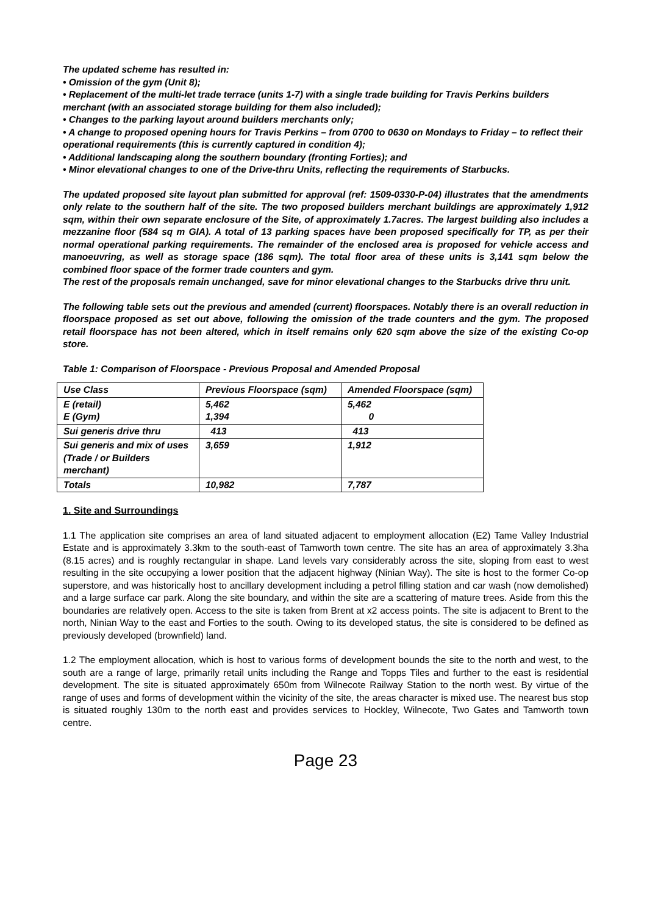The updated scheme has resulted in:
• Omission of the gym (Unit 8);
• Replacement of the multi-let trade terrace (units 1-7) with a single trade building for Travis Perkins builders merchant (with an associated storage building for them also included);
• Changes to the parking layout around builders merchants only;
• A change to proposed opening hours for Travis Perkins – from 0700 to 0630 on Mondays to Friday – to reflect their operational requirements (this is currently captured in condition 4);
• Additional landscaping along the southern boundary (fronting Forties); and
• Minor elevational changes to one of the Drive-thru Units, reflecting the requirements of Starbucks.
The updated proposed site layout plan submitted for approval (ref: 1509-0330-P-04) illustrates that the amendments only relate to the southern half of the site. The two proposed builders merchant buildings are approximately 1,912 sqm, within their own separate enclosure of the Site, of approximately 1.7acres. The largest building also includes a mezzanine floor (584 sq m GIA). A total of 13 parking spaces have been proposed specifically for TP, as per their normal operational parking requirements. The remainder of the enclosed area is proposed for vehicle access and manoeuvring, as well as storage space (186 sqm). The total floor area of these units is 3,141 sqm below the combined floor space of the former trade counters and gym.
The rest of the proposals remain unchanged, save for minor elevational changes to the Starbucks drive thru unit.
The following table sets out the previous and amended (current) floorspaces. Notably there is an overall reduction in floorspace proposed as set out above, following the omission of the trade counters and the gym. The proposed retail floorspace has not been altered, which in itself remains only 620 sqm above the size of the existing Co-op store.
Table 1: Comparison of Floorspace - Previous Proposal and Amended Proposal
| Use Class | Previous Floorspace (sqm) | Amended Floorspace (sqm) |
| --- | --- | --- |
| E (retail) E (Gym) | 5,462 1,394 | 5,462 0 |
| Sui generis drive thru | 413 | 413 |
| Sui generis and mix of uses (Trade / or Builders merchant) | 3,659 | 1,912 |
| Totals | 10,982 | 7,787 |
1. Site and Surroundings
1.1 The application site comprises an area of land situated adjacent to employment allocation (E2) Tame Valley Industrial Estate and is approximately 3.3km to the south-east of Tamworth town centre. The site has an area of approximately 3.3ha (8.15 acres) and is roughly rectangular in shape. Land levels vary considerably across the site, sloping from east to west resulting in the site occupying a lower position that the adjacent highway (Ninian Way). The site is host to the former Co-op superstore, and was historically host to ancillary development including a petrol filling station and car wash (now demolished) and a large surface car park. Along the site boundary, and within the site are a scattering of mature trees. Aside from this the boundaries are relatively open. Access to the site is taken from Brent at x2 access points. The site is adjacent to Brent to the north, Ninian Way to the east and Forties to the south. Owing to its developed status, the site is considered to be defined as previously developed (brownfield) land.
1.2 The employment allocation, which is host to various forms of development bounds the site to the north and west, to the south are a range of large, primarily retail units including the Range and Topps Tiles and further to the east is residential development. The site is situated approximately 650m from Wilnecote Railway Station to the north west. By virtue of the range of uses and forms of development within the vicinity of the site, the areas character is mixed use. The nearest bus stop is situated roughly 130m to the north east and provides services to Hockley, Wilnecote, Two Gates and Tamworth town centre.
Page 23